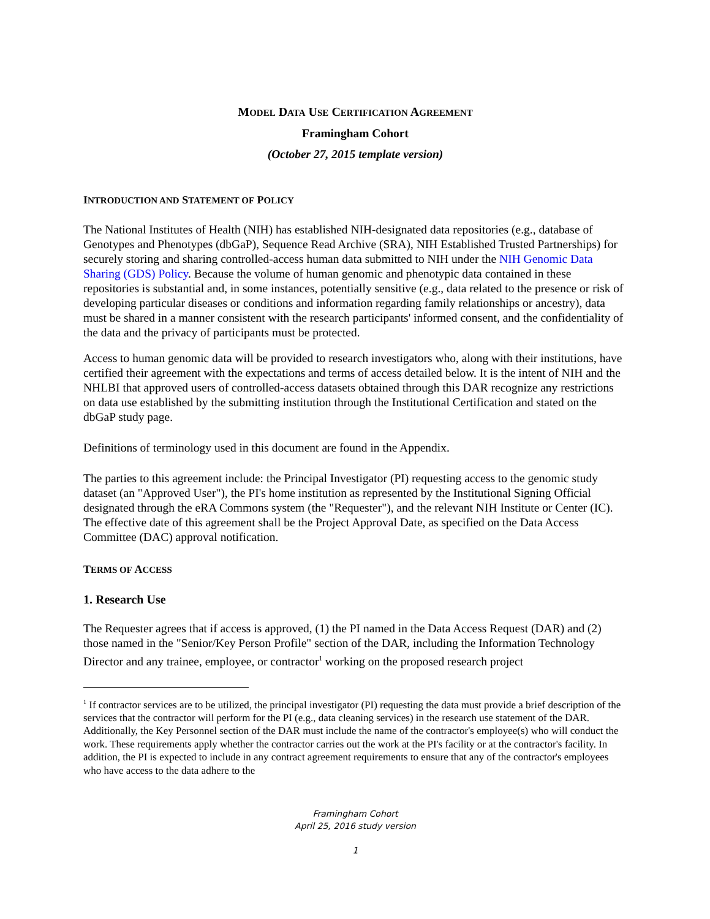MODEL DATA USE CERTIFICATION AGREEMENT
Framingham Cohort
(October 27, 2015 template version)
INTRODUCTION AND STATEMENT OF POLICY
The National Institutes of Health (NIH) has established NIH-designated data repositories (e.g., database of Genotypes and Phenotypes (dbGaP), Sequence Read Archive (SRA), NIH Established Trusted Partnerships) for securely storing and sharing controlled-access human data submitted to NIH under the NIH Genomic Data Sharing (GDS) Policy. Because the volume of human genomic and phenotypic data contained in these repositories is substantial and, in some instances, potentially sensitive (e.g., data related to the presence or risk of developing particular diseases or conditions and information regarding family relationships or ancestry), data must be shared in a manner consistent with the research participants' informed consent, and the confidentiality of the data and the privacy of participants must be protected.
Access to human genomic data will be provided to research investigators who, along with their institutions, have certified their agreement with the expectations and terms of access detailed below. It is the intent of NIH and the NHLBI that approved users of controlled-access datasets obtained through this DAR recognize any restrictions on data use established by the submitting institution through the Institutional Certification and stated on the dbGaP study page.
Definitions of terminology used in this document are found in the Appendix.
The parties to this agreement include: the Principal Investigator (PI) requesting access to the genomic study dataset (an "Approved User"), the PI's home institution as represented by the Institutional Signing Official designated through the eRA Commons system (the "Requester"), and the relevant NIH Institute or Center (IC). The effective date of this agreement shall be the Project Approval Date, as specified on the Data Access Committee (DAC) approval notification.
TERMS OF ACCESS
1. Research Use
The Requester agrees that if access is approved, (1) the PI named in the Data Access Request (DAR) and (2) those named in the "Senior/Key Person Profile" section of the DAR, including the Information Technology Director and any trainee, employee, or contractor<sup>1</sup> working on the proposed research project
<sup>1</sup> If contractor services are to be utilized, the principal investigator (PI) requesting the data must provide a brief description of the services that the contractor will perform for the PI (e.g., data cleaning services) in the research use statement of the DAR. Additionally, the Key Personnel section of the DAR must include the name of the contractor's employee(s) who will conduct the work. These requirements apply whether the contractor carries out the work at the PI's facility or at the contractor's facility. In addition, the PI is expected to include in any contract agreement requirements to ensure that any of the contractor's employees who have access to the data adhere to the
Framingham Cohort
April 25, 2016 study version
1